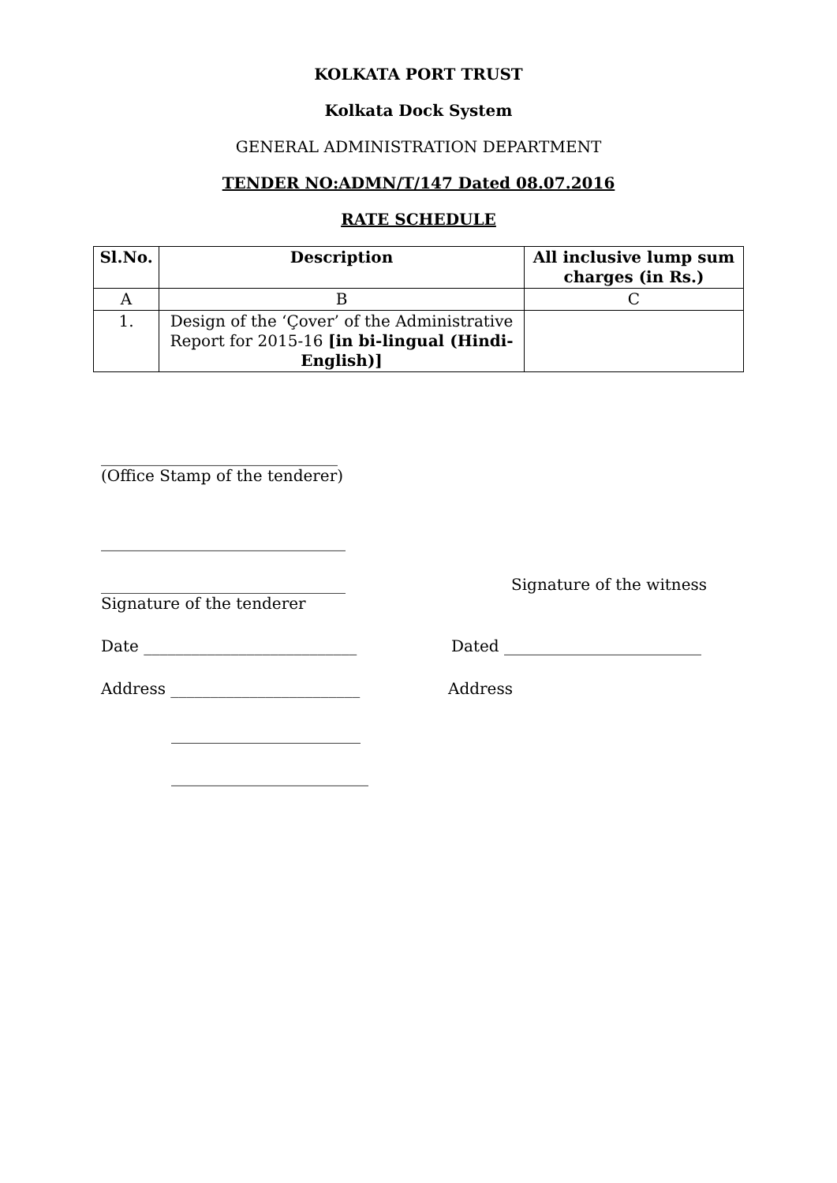KOLKATA PORT TRUST
Kolkata Dock System
GENERAL ADMINISTRATION DEPARTMENT
TENDER NO:ADMN/T/147 Dated 08.07.2016
RATE SCHEDULE
| Sl.No. | Description | All inclusive lump sum charges (in Rs.) |
| --- | --- | --- |
| A | B | C |
| 1. | Design of the ‘Çover’ of the Administrative Report for 2015-16 [in bi-lingual (Hindi-English)] | |
______________________________
(Office Stamp of the tenderer)
_______________________________
_______________________________
Signature of the tenderer
Signature of the witness
Date ___________________________ Dated _________________________
Address ________________________ Address
________________________
_________________________